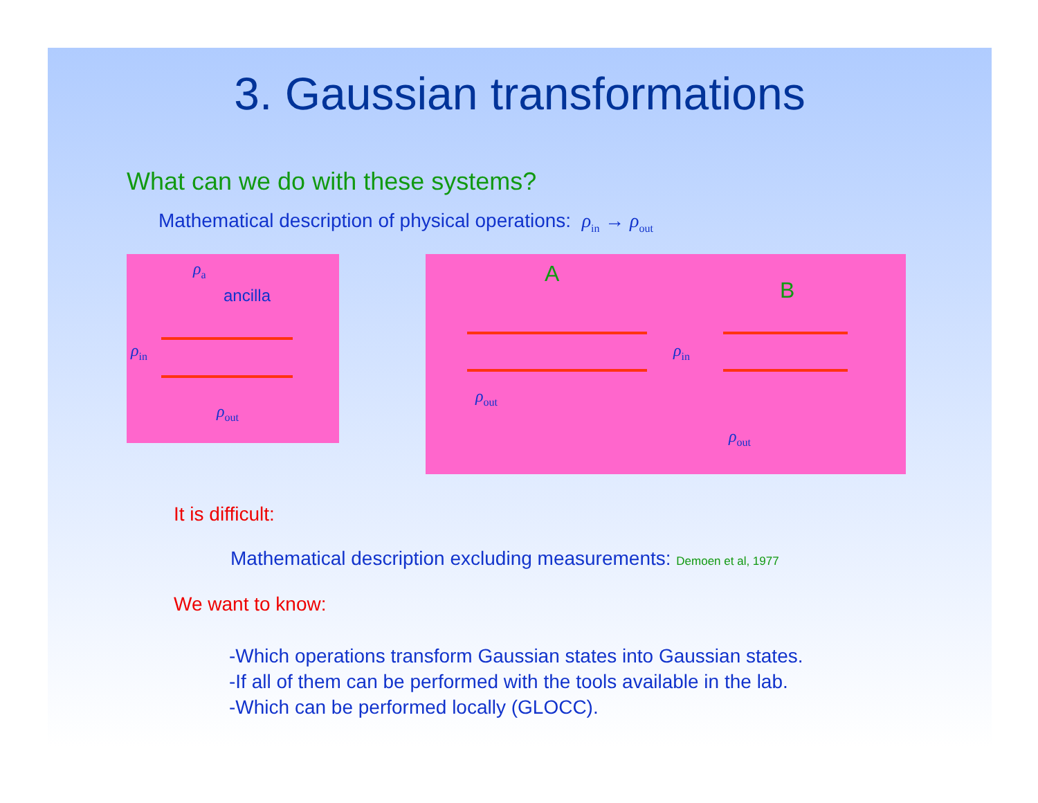3. Gaussian transformations
What can we do with these systems?
Mathematical description of physical operations: ρ<sub>in</sub> → ρ<sub>out</sub>
ρ<sub>a</sub>
ancilla
ρ<sub>in</sub>
ρ<sub>out</sub>
A
B
ρ<sub>in</sub>
ρ<sub>out</sub>
ρ<sub>out</sub>
It is difficult:
Mathematical description excluding measurements: Demoen et al, 1977
We want to know:
-Which operations transform Gaussian states into Gaussian states.
-If all of them can be performed with the tools available in the lab.
-Which can be performed locally (GLOCC).